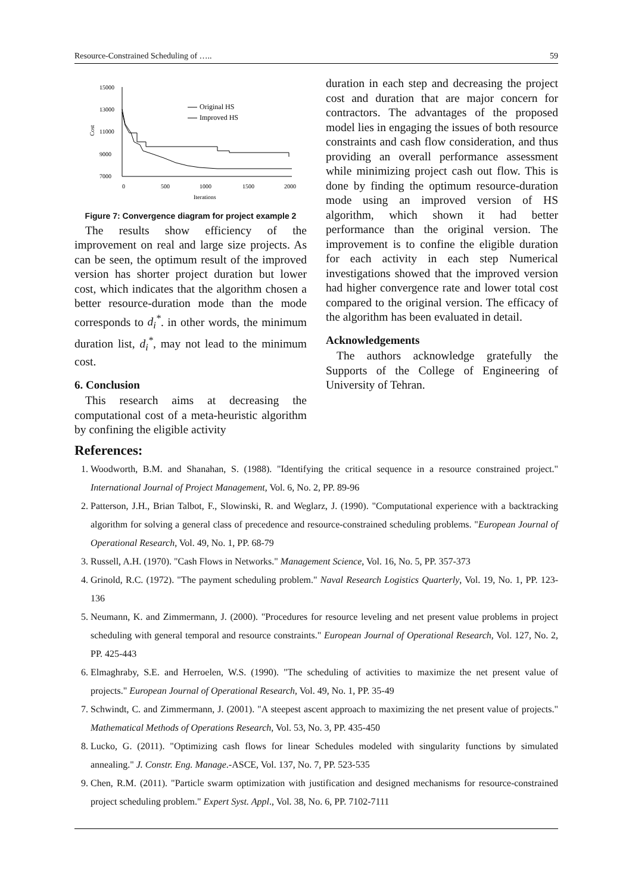Resource-Constrained Scheduling of ….. 59
15000
13000
11000
9000
7000
0
500
1000
1500
2000
Iterations
Cost
Original HS
Improved HS
Figure 7: Convergence diagram for project example 2
The results show efficiency of the improvement on real and large size projects. As can be seen, the optimum result of the improved version has shorter project duration but lower cost, which indicates that the algorithm chosen a better resource-duration mode than the mode corresponds to d<sub>i</sub><sup>*</sup>. in other words, the minimum duration list, d<sub>i</sub><sup>*</sup>, may not lead to the minimum cost.
6. Conclusion
This research aims at decreasing the computational cost of a meta-heuristic algorithm by confining the eligible activity
duration in each step and decreasing the project cost and duration that are major concern for contractors. The advantages of the proposed model lies in engaging the issues of both resource constraints and cash flow consideration, and thus providing an overall performance assessment while minimizing project cash out flow. This is done by finding the optimum resource-duration mode using an improved version of HS algorithm, which shown it had better performance than the original version. The improvement is to confine the eligible duration for each activity in each step Numerical investigations showed that the improved version had higher convergence rate and lower total cost compared to the original version. The efficacy of the algorithm has been evaluated in detail.
Acknowledgements
The authors acknowledge gratefully the Supports of the College of Engineering of University of Tehran.
References:
1. Woodworth, B.M. and Shanahan, S. (1988). "Identifying the critical sequence in a resource constrained project." International Journal of Project Management, Vol. 6, No. 2, PP. 89-96
2. Patterson, J.H., Brian Talbot, F., Slowinski, R. and Weglarz, J. (1990). "Computational experience with a backtracking algorithm for solving a general class of precedence and resource-constrained scheduling problems. "European Journal of Operational Research, Vol. 49, No. 1, PP. 68-79
3. Russell, A.H. (1970). "Cash Flows in Networks." Management Science, Vol. 16, No. 5, PP. 357-373
4. Grinold, R.C. (1972). "The payment scheduling problem." Naval Research Logistics Quarterly, Vol. 19, No. 1, PP. 123-136
5. Neumann, K. and Zimmermann, J. (2000). "Procedures for resource leveling and net present value problems in project scheduling with general temporal and resource constraints." European Journal of Operational Research, Vol. 127, No. 2, PP. 425-443
6. Elmaghraby, S.E. and Herroelen, W.S. (1990). "The scheduling of activities to maximize the net present value of projects." European Journal of Operational Research, Vol. 49, No. 1, PP. 35-49
7. Schwindt, C. and Zimmermann, J. (2001). "A steepest ascent approach to maximizing the net present value of projects." Mathematical Methods of Operations Research, Vol. 53, No. 3, PP. 435-450
8. Lucko, G. (2011). "Optimizing cash flows for linear Schedules modeled with singularity functions by simulated annealing." J. Constr. Eng. Manage.-ASCE, Vol. 137, No. 7, PP. 523-535
9. Chen, R.M. (2011). "Particle swarm optimization with justification and designed mechanisms for resource-constrained project scheduling problem." Expert Syst. Appl., Vol. 38, No. 6, PP. 7102-7111